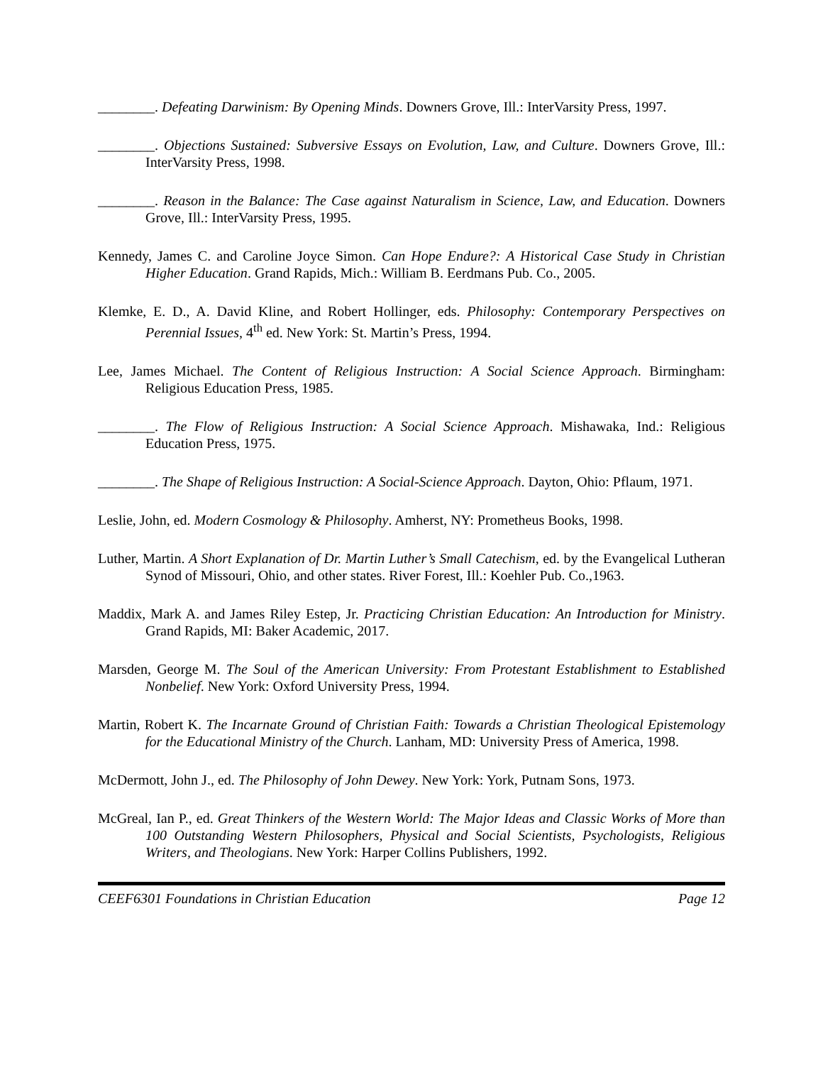________. Defeating Darwinism: By Opening Minds. Downers Grove, Ill.: InterVarsity Press, 1997.
________. Objections Sustained: Subversive Essays on Evolution, Law, and Culture. Downers Grove, Ill.: InterVarsity Press, 1998.
________. Reason in the Balance: The Case against Naturalism in Science, Law, and Education. Downers Grove, Ill.: InterVarsity Press, 1995.
Kennedy, James C. and Caroline Joyce Simon. Can Hope Endure?: A Historical Case Study in Christian Higher Education. Grand Rapids, Mich.: William B. Eerdmans Pub. Co., 2005.
Klemke, E. D., A. David Kline, and Robert Hollinger, eds. Philosophy: Contemporary Perspectives on Perennial Issues, 4<sup>th</sup> ed. New York: St. Martin’s Press, 1994.
Lee, James Michael. The Content of Religious Instruction: A Social Science Approach. Birmingham: Religious Education Press, 1985.
________. The Flow of Religious Instruction: A Social Science Approach. Mishawaka, Ind.: Religious Education Press, 1975.
________. The Shape of Religious Instruction: A Social-Science Approach. Dayton, Ohio: Pflaum, 1971.
Leslie, John, ed. Modern Cosmology & Philosophy. Amherst, NY: Prometheus Books, 1998.
Luther, Martin. A Short Explanation of Dr. Martin Luther’s Small Catechism, ed. by the Evangelical Lutheran Synod of Missouri, Ohio, and other states. River Forest, Ill.: Koehler Pub. Co.,1963.
Maddix, Mark A. and James Riley Estep, Jr. Practicing Christian Education: An Introduction for Ministry. Grand Rapids, MI: Baker Academic, 2017.
Marsden, George M. The Soul of the American University: From Protestant Establishment to Established Nonbelief. New York: Oxford University Press, 1994.
Martin, Robert K. The Incarnate Ground of Christian Faith: Towards a Christian Theological Epistemology for the Educational Ministry of the Church. Lanham, MD: University Press of America, 1998.
McDermott, John J., ed. The Philosophy of John Dewey. New York: York, Putnam Sons, 1973.
McGreal, Ian P., ed. Great Thinkers of the Western World: The Major Ideas and Classic Works of More than 100 Outstanding Western Philosophers, Physical and Social Scientists, Psychologists, Religious Writers, and Theologians. New York: Harper Collins Publishers, 1992.
CEEF6301 Foundations in Christian Education Page 12